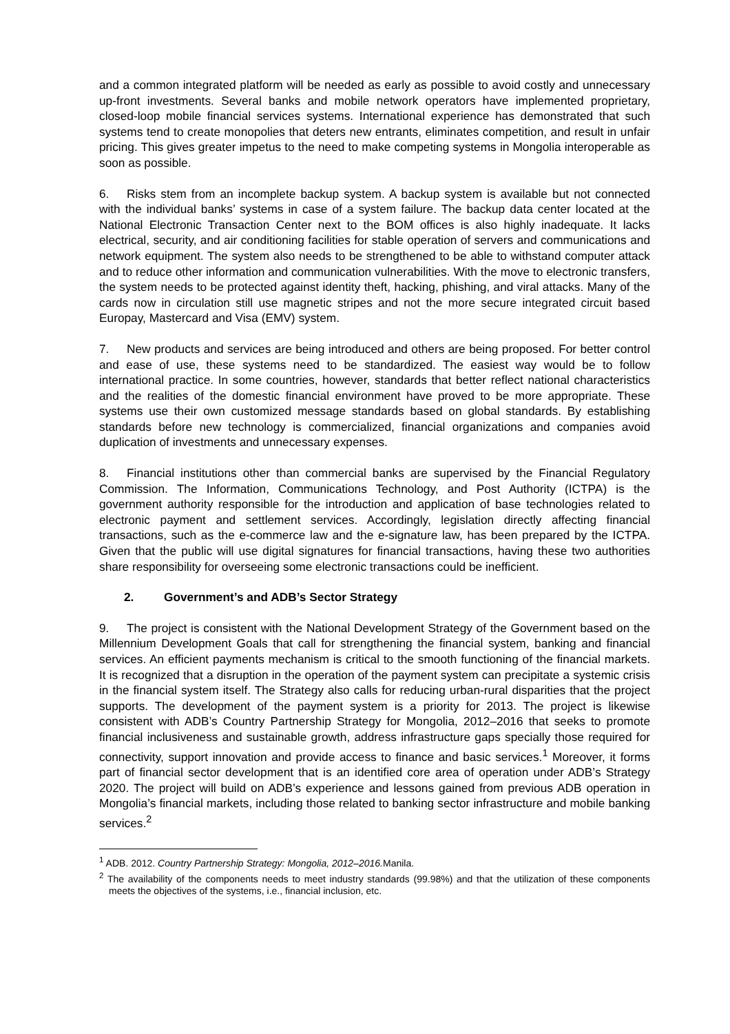and a common integrated platform will be needed as early as possible to avoid costly and unnecessary up-front investments. Several banks and mobile network operators have implemented proprietary, closed-loop mobile financial services systems. International experience has demonstrated that such systems tend to create monopolies that deters new entrants, eliminates competition, and result in unfair pricing. This gives greater impetus to the need to make competing systems in Mongolia interoperable as soon as possible.
6. Risks stem from an incomplete backup system. A backup system is available but not connected with the individual banks’ systems in case of a system failure. The backup data center located at the National Electronic Transaction Center next to the BOM offices is also highly inadequate. It lacks electrical, security, and air conditioning facilities for stable operation of servers and communications and network equipment. The system also needs to be strengthened to be able to withstand computer attack and to reduce other information and communication vulnerabilities. With the move to electronic transfers, the system needs to be protected against identity theft, hacking, phishing, and viral attacks. Many of the cards now in circulation still use magnetic stripes and not the more secure integrated circuit based Europay, Mastercard and Visa (EMV) system.
7. New products and services are being introduced and others are being proposed. For better control and ease of use, these systems need to be standardized. The easiest way would be to follow international practice. In some countries, however, standards that better reflect national characteristics and the realities of the domestic financial environment have proved to be more appropriate. These systems use their own customized message standards based on global standards. By establishing standards before new technology is commercialized, financial organizations and companies avoid duplication of investments and unnecessary expenses.
8. Financial institutions other than commercial banks are supervised by the Financial Regulatory Commission. The Information, Communications Technology, and Post Authority (ICTPA) is the government authority responsible for the introduction and application of base technologies related to electronic payment and settlement services. Accordingly, legislation directly affecting financial transactions, such as the e-commerce law and the e-signature law, has been prepared by the ICTPA. Given that the public will use digital signatures for financial transactions, having these two authorities share responsibility for overseeing some electronic transactions could be inefficient.
2. Government’s and ADB’s Sector Strategy
9. The project is consistent with the National Development Strategy of the Government based on the Millennium Development Goals that call for strengthening the financial system, banking and financial services. An efficient payments mechanism is critical to the smooth functioning of the financial markets. It is recognized that a disruption in the operation of the payment system can precipitate a systemic crisis in the financial system itself. The Strategy also calls for reducing urban-rural disparities that the project supports. The development of the payment system is a priority for 2013. The project is likewise consistent with ADB’s Country Partnership Strategy for Mongolia, 2012–2016 that seeks to promote financial inclusiveness and sustainable growth, address infrastructure gaps specially those required for connectivity, support innovation and provide access to finance and basic services.<sup>1</sup> Moreover, it forms part of financial sector development that is an identified core area of operation under ADB’s Strategy 2020. The project will build on ADB’s experience and lessons gained from previous ADB operation in Mongolia’s financial markets, including those related to banking sector infrastructure and mobile banking services.<sup>2</sup>
<sup>1</sup> ADB. 2012. Country Partnership Strategy: Mongolia, 2012–2016. Manila.
<sup>2</sup> The availability of the components needs to meet industry standards (99.98%) and that the utilization of these components meets the objectives of the systems, i.e., financial inclusion, etc.